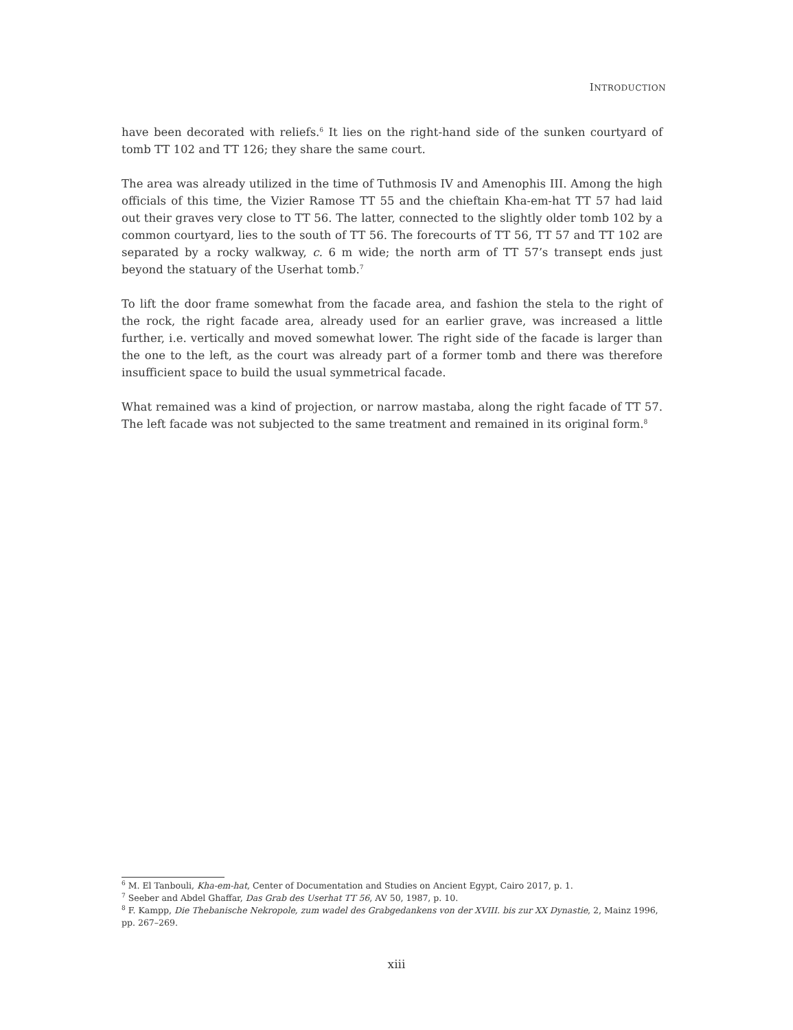INTRODUCTION
have been decorated with reliefs.<sup>6</sup> It lies on the right-hand side of the sunken courtyard of tomb TT 102 and TT 126; they share the same court.
The area was already utilized in the time of Tuthmosis IV and Amenophis III. Among the high officials of this time, the Vizier Ramose TT 55 and the chieftain Kha-em-hat TT 57 had laid out their graves very close to TT 56. The latter, connected to the slightly older tomb 102 by a common courtyard, lies to the south of TT 56. The forecourts of TT 56, TT 57 and TT 102 are separated by a rocky walkway, c. 6 m wide; the north arm of TT 57’s transept ends just beyond the statuary of the Userhat tomb.<sup>7</sup>
To lift the door frame somewhat from the facade area, and fashion the stela to the right of the rock, the right facade area, already used for an earlier grave, was increased a little further, i.e. vertically and moved somewhat lower. The right side of the facade is larger than the one to the left, as the court was already part of a former tomb and there was therefore insufficient space to build the usual symmetrical facade.
What remained was a kind of projection, or narrow mastaba, along the right facade of TT 57. The left facade was not subjected to the same treatment and remained in its original form.<sup>8</sup>
<sup>6</sup> M. El Tanbouli, Kha-em-hat, Center of Documentation and Studies on Ancient Egypt, Cairo 2017, p. 1.
<sup>7</sup> Seeber and Abdel Ghaffar, Das Grab des Userhat TT 56, AV 50, 1987, p. 10.
<sup>8</sup> F. Kampp, Die Thebanische Nekropole, zum wadel des Grabgedankens von der XVIII. bis zur XX Dynastie, 2, Mainz 1996, pp. 267–269.
xiii